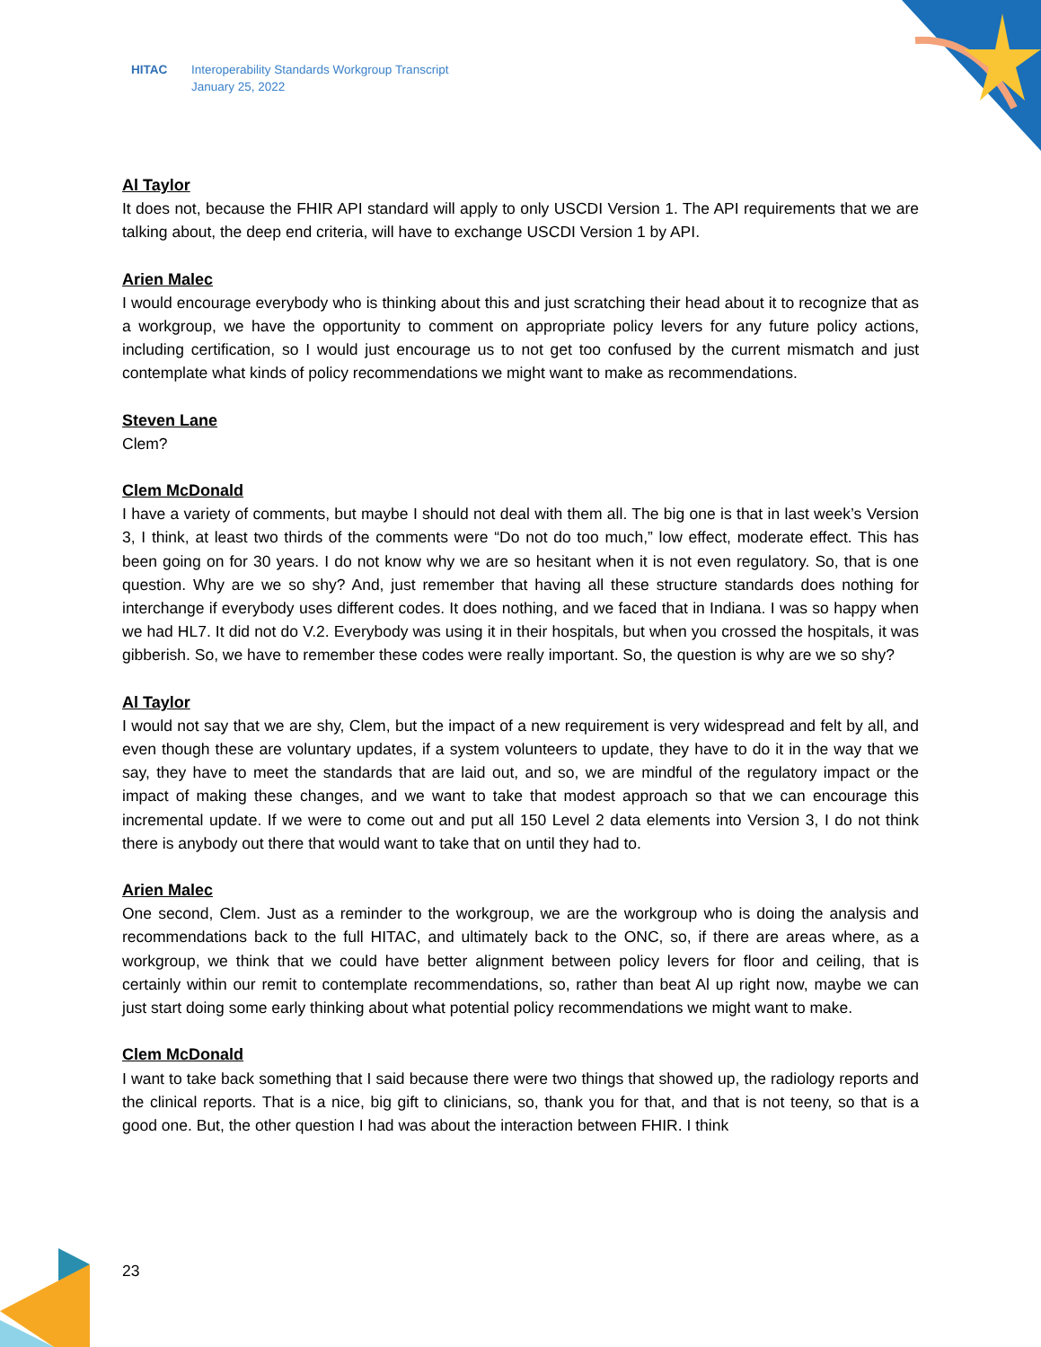HITAC Interoperability Standards Workgroup Transcript
January 25, 2022
Al Taylor
It does not, because the FHIR API standard will apply to only USCDI Version 1. The API requirements that we are talking about, the deep end criteria, will have to exchange USCDI Version 1 by API.
Arien Malec
I would encourage everybody who is thinking about this and just scratching their head about it to recognize that as a workgroup, we have the opportunity to comment on appropriate policy levers for any future policy actions, including certification, so I would just encourage us to not get too confused by the current mismatch and just contemplate what kinds of policy recommendations we might want to make as recommendations.
Steven Lane
Clem?
Clem McDonald
I have a variety of comments, but maybe I should not deal with them all. The big one is that in last week’s Version 3, I think, at least two thirds of the comments were “Do not do too much,” low effect, moderate effect. This has been going on for 30 years. I do not know why we are so hesitant when it is not even regulatory. So, that is one question. Why are we so shy? And, just remember that having all these structure standards does nothing for interchange if everybody uses different codes. It does nothing, and we faced that in Indiana. I was so happy when we had HL7. It did not do V.2. Everybody was using it in their hospitals, but when you crossed the hospitals, it was gibberish. So, we have to remember these codes were really important. So, the question is why are we so shy?
Al Taylor
I would not say that we are shy, Clem, but the impact of a new requirement is very widespread and felt by all, and even though these are voluntary updates, if a system volunteers to update, they have to do it in the way that we say, they have to meet the standards that are laid out, and so, we are mindful of the regulatory impact or the impact of making these changes, and we want to take that modest approach so that we can encourage this incremental update. If we were to come out and put all 150 Level 2 data elements into Version 3, I do not think there is anybody out there that would want to take that on until they had to.
Arien Malec
One second, Clem. Just as a reminder to the workgroup, we are the workgroup who is doing the analysis and recommendations back to the full HITAC, and ultimately back to the ONC, so, if there are areas where, as a workgroup, we think that we could have better alignment between policy levers for floor and ceiling, that is certainly within our remit to contemplate recommendations, so, rather than beat Al up right now, maybe we can just start doing some early thinking about what potential policy recommendations we might want to make.
Clem McDonald
I want to take back something that I said because there were two things that showed up, the radiology reports and the clinical reports. That is a nice, big gift to clinicians, so, thank you for that, and that is not teeny, so that is a good one. But, the other question I had was about the interaction between FHIR. I think
23